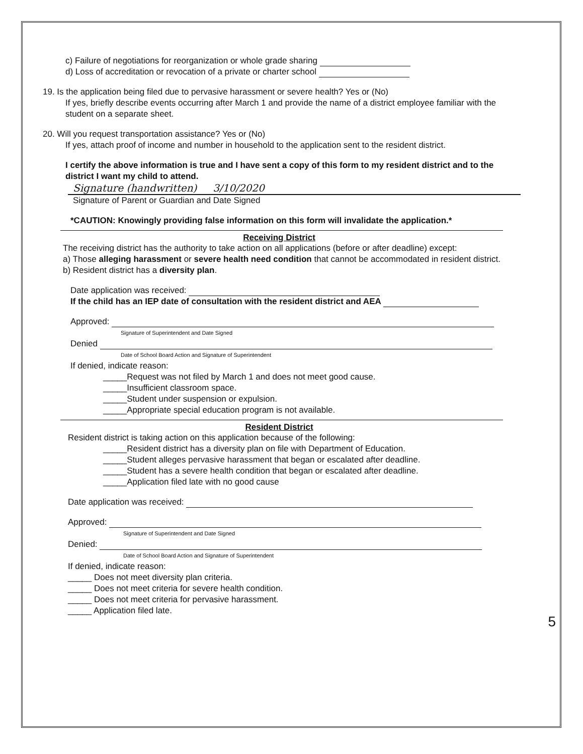c) Failure of negotiations for reorganization or whole grade sharing
d) Loss of accreditation or revocation of a private or charter school
19. Is the application being filed due to pervasive harassment or severe health? Yes or (No)
If yes, briefly describe events occurring after March 1 and provide the name of a district employee familiar with the student on a separate sheet.
20. Will you request transportation assistance? Yes or (No)
If yes, attach proof of income and number in household to the application sent to the resident district.
I certify the above information is true and I have sent a copy of this form to my resident district and to the district I want my child to attend.
Signature (handwritten) 3/10/2020
Signature of Parent or Guardian and Date Signed
*CAUTION: Knowingly providing false information on this form will invalidate the application.*
Receiving District
The receiving district has the authority to take action on all applications (before or after deadline) except:
a) Those alleging harassment or severe health need condition that cannot be accommodated in resident district.
b) Resident district has a diversity plan.
Date application was received:
If the child has an IEP date of consultation with the resident district and AEA
Approved:
Signature of Superintendent and Date Signed
Denied
Date of School Board Action and Signature of Superintendent
If denied, indicate reason:
_____Request was not filed by March 1 and does not meet good cause.
_____Insufficient classroom space.
_____Student under suspension or expulsion.
_____Appropriate special education program is not available.
Resident District
Resident district is taking action on this application because of the following:
_____Resident district has a diversity plan on file with Department of Education.
_____Student alleges pervasive harassment that began or escalated after deadline.
_____Student has a severe health condition that began or escalated after deadline.
_____Application filed late with no good cause
Date application was received:
Approved:
Signature of Superintendent and Date Signed
Denied:
Date of School Board Action and Signature of Superintendent
If denied, indicate reason:
_____ Does not meet diversity plan criteria.
_____ Does not meet criteria for severe health condition.
_____ Does not meet criteria for pervasive harassment.
_____ Application filed late.
5